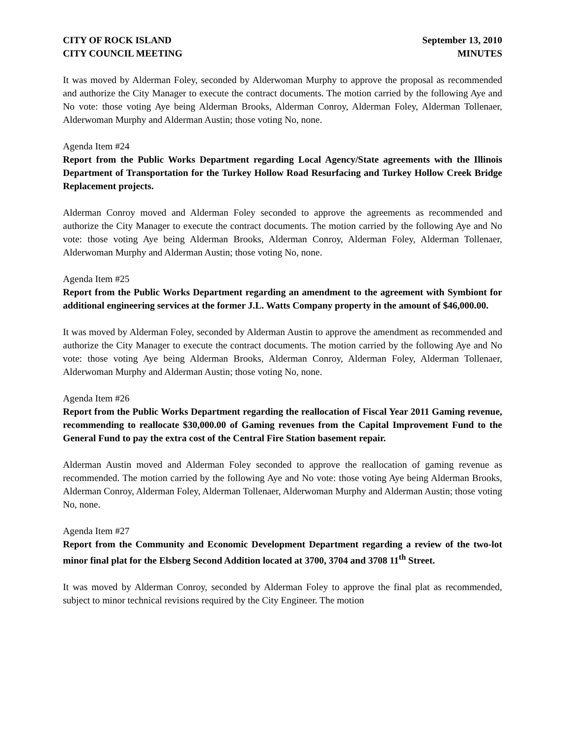CITY OF ROCK ISLAND
CITY COUNCIL MEETING
September 13, 2010
MINUTES
It was moved by Alderman Foley, seconded by Alderwoman Murphy to approve the proposal as recommended and authorize the City Manager to execute the contract documents. The motion carried by the following Aye and No vote: those voting Aye being Alderman Brooks, Alderman Conroy, Alderman Foley, Alderman Tollenaer, Alderwoman Murphy and Alderman Austin; those voting No, none.
Agenda Item #24
Report from the Public Works Department regarding Local Agency/State agreements with the Illinois Department of Transportation for the Turkey Hollow Road Resurfacing and Turkey Hollow Creek Bridge Replacement projects.
Alderman Conroy moved and Alderman Foley seconded to approve the agreements as recommended and authorize the City Manager to execute the contract documents. The motion carried by the following Aye and No vote: those voting Aye being Alderman Brooks, Alderman Conroy, Alderman Foley, Alderman Tollenaer, Alderwoman Murphy and Alderman Austin; those voting No, none.
Agenda Item #25
Report from the Public Works Department regarding an amendment to the agreement with Symbiont for additional engineering services at the former J.L. Watts Company property in the amount of $46,000.00.
It was moved by Alderman Foley, seconded by Alderman Austin to approve the amendment as recommended and authorize the City Manager to execute the contract documents. The motion carried by the following Aye and No vote: those voting Aye being Alderman Brooks, Alderman Conroy, Alderman Foley, Alderman Tollenaer, Alderwoman Murphy and Alderman Austin; those voting No, none.
Agenda Item #26
Report from the Public Works Department regarding the reallocation of Fiscal Year 2011 Gaming revenue, recommending to reallocate $30,000.00 of Gaming revenues from the Capital Improvement Fund to the General Fund to pay the extra cost of the Central Fire Station basement repair.
Alderman Austin moved and Alderman Foley seconded to approve the reallocation of gaming revenue as recommended. The motion carried by the following Aye and No vote: those voting Aye being Alderman Brooks, Alderman Conroy, Alderman Foley, Alderman Tollenaer, Alderwoman Murphy and Alderman Austin; those voting No, none.
Agenda Item #27
Report from the Community and Economic Development Department regarding a review of the two-lot minor final plat for the Elsberg Second Addition located at 3700, 3704 and 3708 11<sup>th</sup> Street.
It was moved by Alderman Conroy, seconded by Alderman Foley to approve the final plat as recommended, subject to minor technical revisions required by the City Engineer. The motion